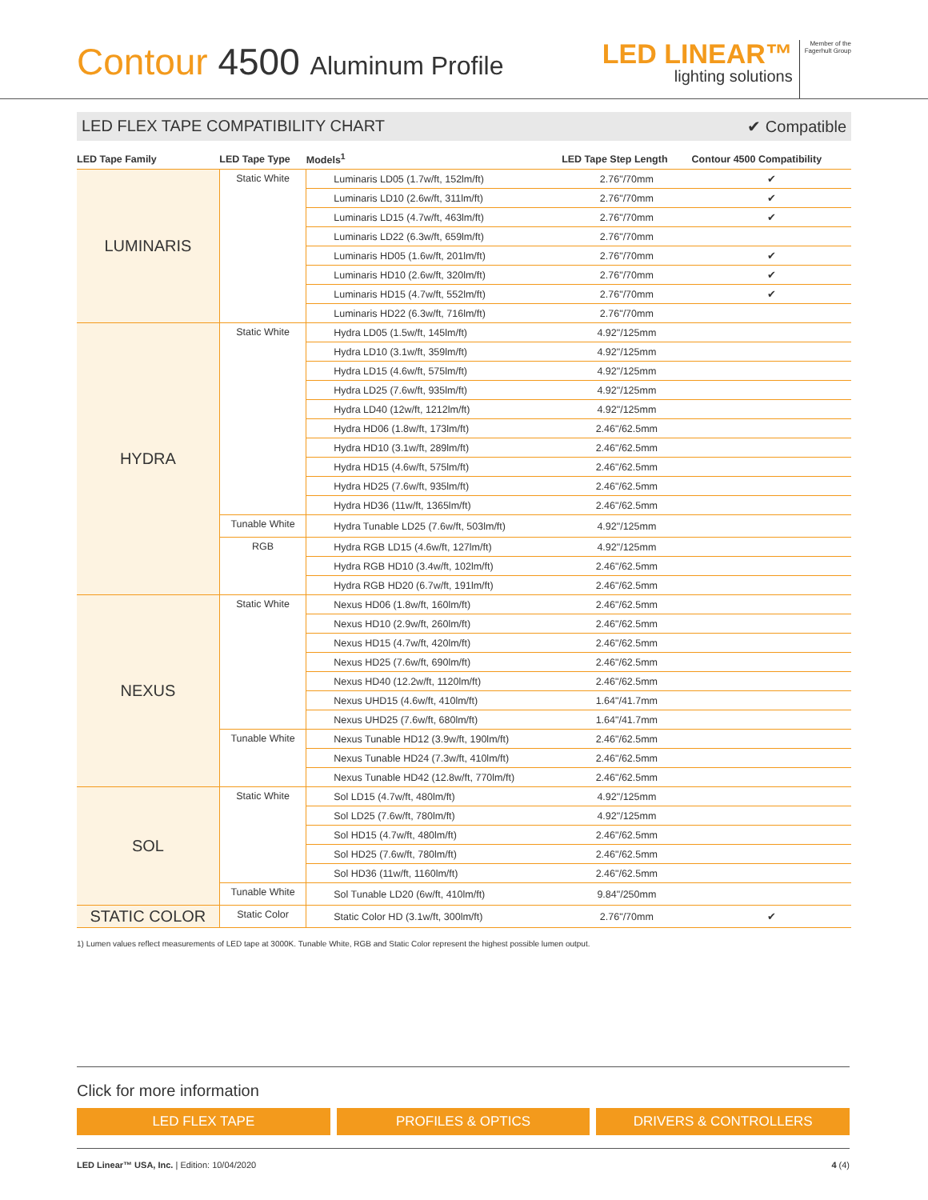Contour 4500 Aluminum Profile
LED LINEAR™
lighting solutions
Member of the
Fagerhult Group
LED FLEX TAPE COMPATIBILITY CHART ✔ Compatible
| LED Tape Family | LED Tape Type | Models<sup>1</sup> | LED Tape Step Length | Contour 4500 Compatibility |
| --- | --- | --- | --- | --- |
| LUMINARIS | Static White | Luminaris LD05 (1.7w/ft, 152lm/ft) | 2.76"/70mm | ✔ |
| | | Luminaris LD10 (2.6w/ft, 311lm/ft) | 2.76"/70mm | ✔ |
| | | Luminaris LD15 (4.7w/ft, 463lm/ft) | 2.76"/70mm | ✔ |
| | | Luminaris LD22 (6.3w/ft, 659lm/ft) | 2.76"/70mm | |
| | | Luminaris HD05 (1.6w/ft, 201lm/ft) | 2.76"/70mm | ✔ |
| | | Luminaris HD10 (2.6w/ft, 320lm/ft) | 2.76"/70mm | ✔ |
| | | Luminaris HD15 (4.7w/ft, 552lm/ft) | 2.76"/70mm | ✔ |
| | | Luminaris HD22 (6.3w/ft, 716lm/ft) | 2.76"/70mm | |
| HYDRA | Static White | Hydra LD05 (1.5w/ft, 145lm/ft) | 4.92"/125mm | |
| | | Hydra LD10 (3.1w/ft, 359lm/ft) | 4.92"/125mm | |
| | | Hydra LD15 (4.6w/ft, 575lm/ft) | 4.92"/125mm | |
| | | Hydra LD25 (7.6w/ft, 935lm/ft) | 4.92"/125mm | |
| | | Hydra LD40 (12w/ft, 1212lm/ft) | 4.92"/125mm | |
| | | Hydra HD06 (1.8w/ft, 173lm/ft) | 2.46"/62.5mm | |
| | | Hydra HD10 (3.1w/ft, 289lm/ft) | 2.46"/62.5mm | |
| | | Hydra HD15 (4.6w/ft, 575lm/ft) | 2.46"/62.5mm | |
| | | Hydra HD25 (7.6w/ft, 935lm/ft) | 2.46"/62.5mm | |
| | | Hydra HD36 (11w/ft, 1365lm/ft) | 2.46"/62.5mm | |
| | Tunable White | Hydra Tunable LD25 (7.6w/ft, 503lm/ft) | 4.92"/125mm | |
| | RGB | Hydra RGB LD15 (4.6w/ft, 127lm/ft) | 4.92"/125mm | |
| | | Hydra RGB HD10 (3.4w/ft, 102lm/ft) | 2.46"/62.5mm | |
| | | Hydra RGB HD20 (6.7w/ft, 191lm/ft) | 2.46"/62.5mm | |
| NEXUS | Static White | Nexus HD06 (1.8w/ft, 160lm/ft) | 2.46"/62.5mm | |
| | | Nexus HD10 (2.9w/ft, 260lm/ft) | 2.46"/62.5mm | |
| | | Nexus HD15 (4.7w/ft, 420lm/ft) | 2.46"/62.5mm | |
| | | Nexus HD25 (7.6w/ft, 690lm/ft) | 2.46"/62.5mm | |
| | | Nexus HD40 (12.2w/ft, 1120lm/ft) | 2.46"/62.5mm | |
| | | Nexus UHD15 (4.6w/ft, 410lm/ft) | 1.64"/41.7mm | |
| | | Nexus UHD25 (7.6w/ft, 680lm/ft) | 1.64"/41.7mm | |
| | Tunable White | Nexus Tunable HD12 (3.9w/ft, 190lm/ft) | 2.46"/62.5mm | |
| | | Nexus Tunable HD24 (7.3w/ft, 410lm/ft) | 2.46"/62.5mm | |
| | | Nexus Tunable HD42 (12.8w/ft, 770lm/ft) | 2.46"/62.5mm | |
| SOL | Static White | Sol LD15 (4.7w/ft, 480lm/ft) | 4.92"/125mm | |
| | | Sol LD25 (7.6w/ft, 780lm/ft) | 4.92"/125mm | |
| | | Sol HD15 (4.7w/ft, 480lm/ft) | 2.46"/62.5mm | |
| | | Sol HD25 (7.6w/ft, 780lm/ft) | 2.46"/62.5mm | |
| | | Sol HD36 (11w/ft, 1160lm/ft) | 2.46"/62.5mm | |
| | Tunable White | Sol Tunable LD20 (6w/ft, 410lm/ft) | 9.84"/250mm | |
| STATIC COLOR | Static Color | Static Color HD (3.1w/ft, 300lm/ft) | 2.76"/70mm | ✔ |
1) Lumen values reflect measurements of LED tape at 3000K. Tunable White, RGB and Static Color represent the highest possible lumen output.
Click for more information
LED FLEX TAPE PROFILES & OPTICS DRIVERS & CONTROLLERS
LED Linear™ USA, Inc. | Edition: 10/04/2020 4 (4)